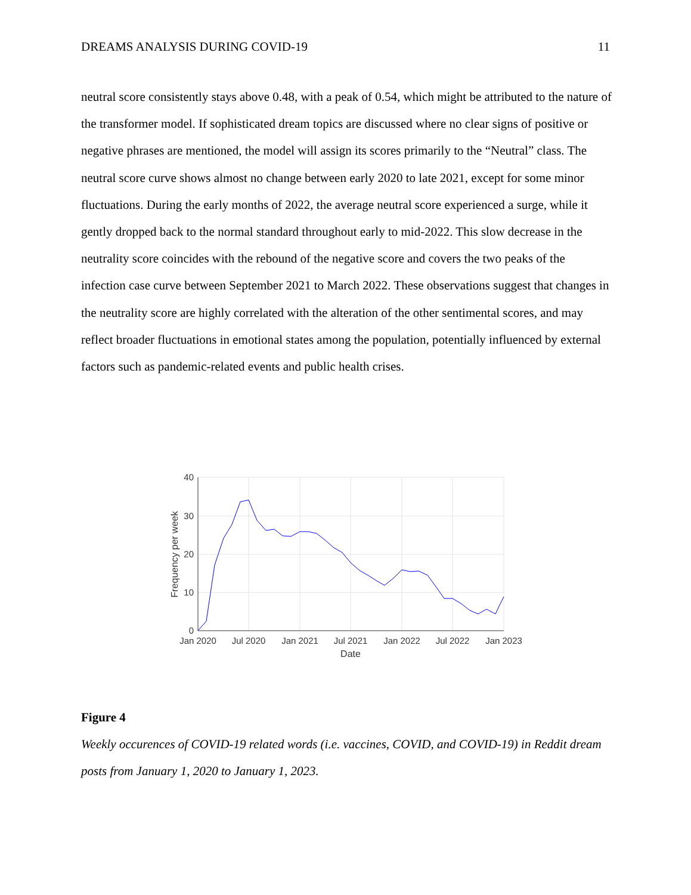DREAMS ANALYSIS DURING COVID-19 11
neutral score consistently stays above 0.48, with a peak of 0.54, which might be attributed to the nature of the transformer model. If sophisticated dream topics are discussed where no clear signs of positive or negative phrases are mentioned, the model will assign its scores primarily to the “Neutral” class. The neutral score curve shows almost no change between early 2020 to late 2021, except for some minor fluctuations. During the early months of 2022, the average neutral score experienced a surge, while it gently dropped back to the normal standard throughout early to mid-2022. This slow decrease in the neutrality score coincides with the rebound of the negative score and covers the two peaks of the infection case curve between September 2021 to March 2022. These observations suggest that changes in the neutrality score are highly correlated with the alteration of the other sentimental scores, and may reflect broader fluctuations in emotional states among the population, potentially influenced by external factors such as pandemic-related events and public health crises.
40
30
20
10
0
Jan 2020
Jul 2020
Jan 2021
Jul 2021
Jan 2022
Jul 2022
Jan 2023
Date
Frequency per week
Figure 4
Weekly occurences of COVID-19 related words (i.e. vaccines, COVID, and COVID-19) in Reddit dream posts from January 1, 2020 to January 1, 2023.